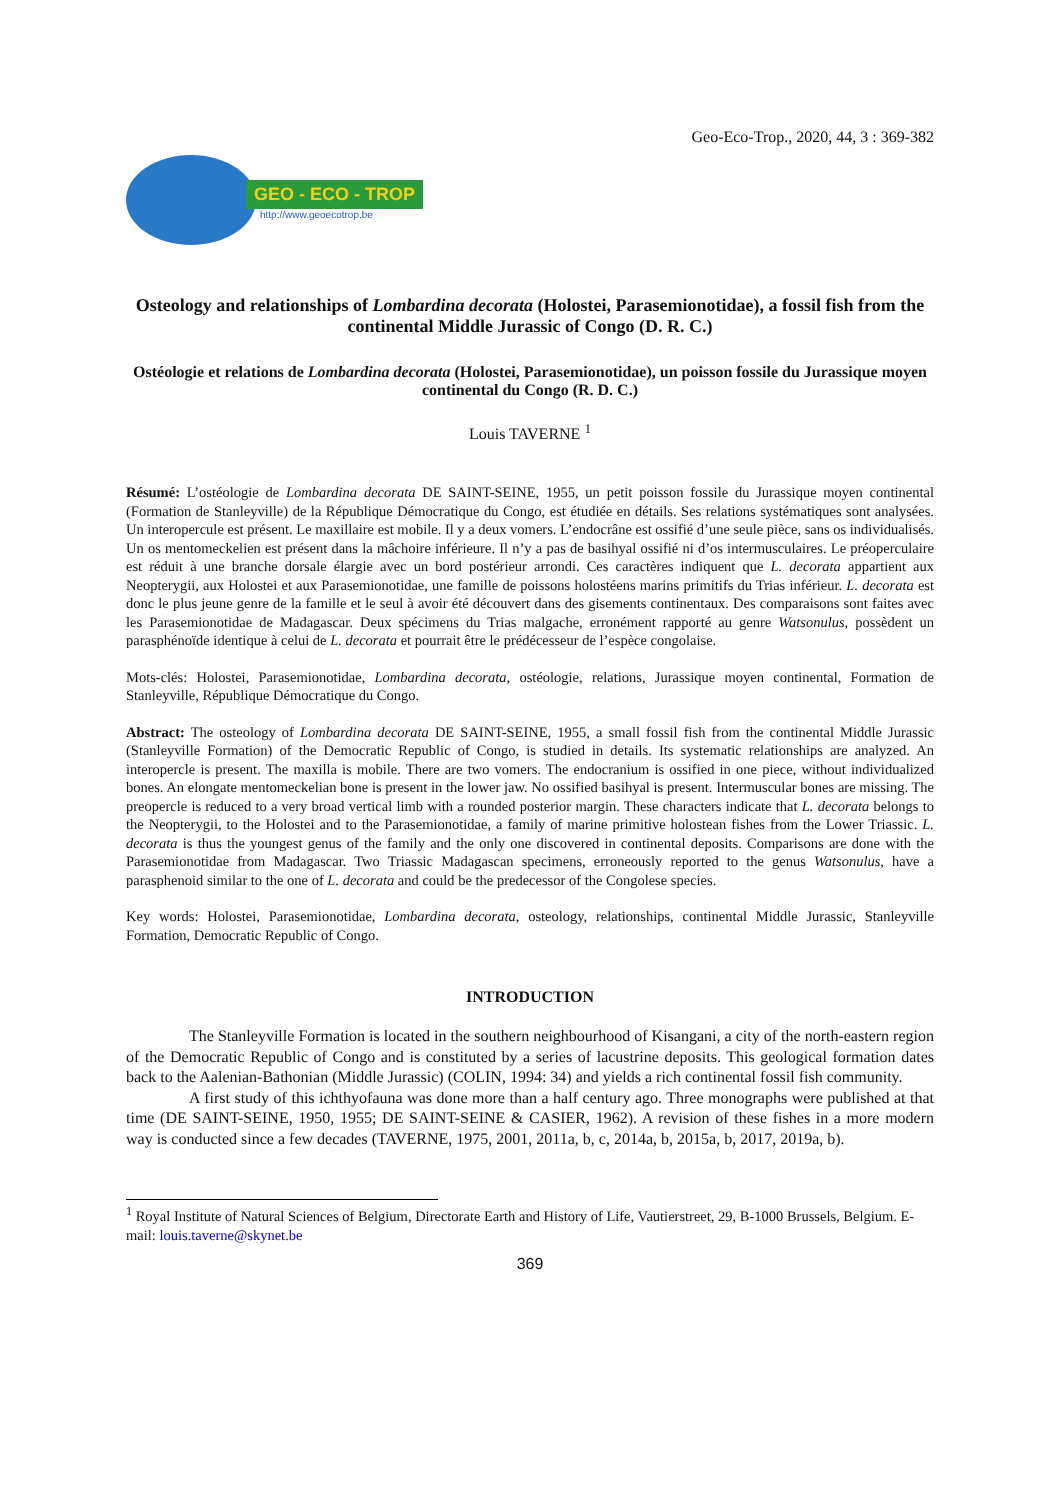Geo-Eco-Trop., 2020, 44, 3 : 369-382
GEO - ECO - TROP
http://www.geoecotrop.be
Osteology and relationships of Lombardina decorata (Holostei, Parasemionotidae), a fossil fish from the continental Middle Jurassic of Congo (D. R. C.)
Ostéologie et relations de Lombardina decorata (Holostei, Parasemionotidae), un poisson fossile du Jurassique moyen continental du Congo (R. D. C.)
Louis TAVERNE <sup>1</sup>
Résumé: L’ostéologie de Lombardina decorata DE SAINT-SEINE, 1955, un petit poisson fossile du Jurassique moyen continental (Formation de Stanleyville) de la République Démocratique du Congo, est étudiée en détails. Ses relations systématiques sont analysées. Un interopercule est présent. Le maxillaire est mobile. Il y a deux vomers. L’endocrâne est ossifié d’une seule pièce, sans os individualisés. Un os mentomeckelien est présent dans la mâchoire inférieure. Il n’y a pas de basihyal ossifié ni d’os intermusculaires. Le préoperculaire est réduit à une branche dorsale élargie avec un bord postérieur arrondi. Ces caractères indiquent que L. decorata appartient aux Neopterygii, aux Holostei et aux Parasemionotidae, une famille de poissons holostéens marins primitifs du Trias inférieur. L. decorata est donc le plus jeune genre de la famille et le seul à avoir été découvert dans des gisements continentaux. Des comparaisons sont faites avec les Parasemionotidae de Madagascar. Deux spécimens du Trias malgache, erronément rapporté au genre Watsonulus, possèdent un parasphénoïde identique à celui de L. decorata et pourrait être le prédécesseur de l’espèce congolaise.
Mots-clés: Holostei, Parasemionotidae, Lombardina decorata, ostéologie, relations, Jurassique moyen continental, Formation de Stanleyville, République Démocratique du Congo.
Abstract: The osteology of Lombardina decorata DE SAINT-SEINE, 1955, a small fossil fish from the continental Middle Jurassic (Stanleyville Formation) of the Democratic Republic of Congo, is studied in details. Its systematic relationships are analyzed. An interopercle is present. The maxilla is mobile. There are two vomers. The endocranium is ossified in one piece, without individualized bones. An elongate mentomeckelian bone is present in the lower jaw. No ossified basihyal is present. Intermuscular bones are missing. The preopercle is reduced to a very broad vertical limb with a rounded posterior margin. These characters indicate that L. decorata belongs to the Neopterygii, to the Holostei and to the Parasemionotidae, a family of marine primitive holostean fishes from the Lower Triassic. L. decorata is thus the youngest genus of the family and the only one discovered in continental deposits. Comparisons are done with the Parasemionotidae from Madagascar. Two Triassic Madagascan specimens, erroneously reported to the genus Watsonulus, have a parasphenoid similar to the one of L. decorata and could be the predecessor of the Congolese species.
Key words: Holostei, Parasemionotidae, Lombardina decorata, osteology, relationships, continental Middle Jurassic, Stanleyville Formation, Democratic Republic of Congo.
INTRODUCTION
The Stanleyville Formation is located in the southern neighbourhood of Kisangani, a city of the north-eastern region of the Democratic Republic of Congo and is constituted by a series of lacustrine deposits. This geological formation dates back to the Aalenian-Bathonian (Middle Jurassic) (COLIN, 1994: 34) and yields a rich continental fossil fish community.
A first study of this ichthyofauna was done more than a half century ago. Three monographs were published at that time (DE SAINT-SEINE, 1950, 1955; DE SAINT-SEINE & CASIER, 1962). A revision of these fishes in a more modern way is conducted since a few decades (TAVERNE, 1975, 2001, 2011a, b, c, 2014a, b, 2015a, b, 2017, 2019a, b).
<sup>1</sup> Royal Institute of Natural Sciences of Belgium, Directorate Earth and History of Life, Vautierstreet, 29, B-1000 Brussels, Belgium. E-mail: louis.taverne@skynet.be
369